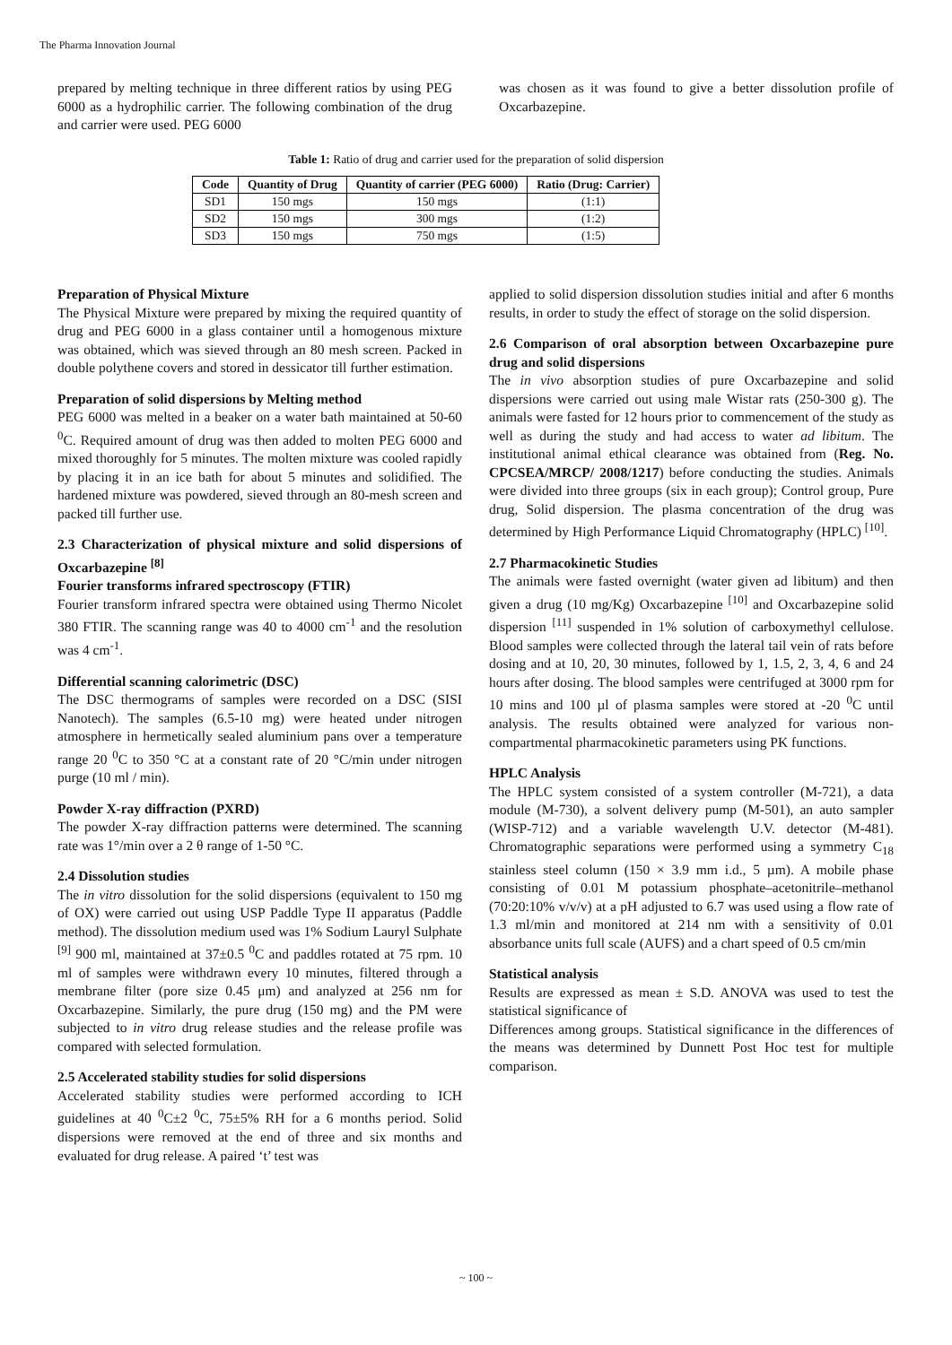The Pharma Innovation Journal
prepared by melting technique in three different ratios by using PEG 6000 as a hydrophilic carrier. The following combination of the drug and carrier were used. PEG 6000
was chosen as it was found to give a better dissolution profile of Oxcarbazepine.
Table 1: Ratio of drug and carrier used for the preparation of solid dispersion
| Code | Quantity of Drug | Quantity of carrier (PEG 6000) | Ratio (Drug: Carrier) |
| --- | --- | --- | --- |
| SD1 | 150 mgs | 150 mgs | (1:1) |
| SD2 | 150 mgs | 300 mgs | (1:2) |
| SD3 | 150 mgs | 750 mgs | (1:5) |
Preparation of Physical Mixture
The Physical Mixture were prepared by mixing the required quantity of drug and PEG 6000 in a glass container until a homogenous mixture was obtained, which was sieved through an 80 mesh screen. Packed in double polythene covers and stored in dessicator till further estimation.
Preparation of solid dispersions by Melting method
PEG 6000 was melted in a beaker on a water bath maintained at 50-60 <sup>0</sup>C. Required amount of drug was then added to molten PEG 6000 and mixed thoroughly for 5 minutes. The molten mixture was cooled rapidly by placing it in an ice bath for about 5 minutes and solidified. The hardened mixture was powdered, sieved through an 80-mesh screen and packed till further use.
2.3 Characterization of physical mixture and solid dispersions of Oxcarbazepine <sup>[8]</sup>
Fourier transforms infrared spectroscopy (FTIR)
Fourier transform infrared spectra were obtained using Thermo Nicolet 380 FTIR. The scanning range was 40 to 4000 cm<sup>-1</sup> and the resolution was 4 cm<sup>-1</sup>.
Differential scanning calorimetric (DSC)
The DSC thermograms of samples were recorded on a DSC (SISI Nanotech). The samples (6.5-10 mg) were heated under nitrogen atmosphere in hermetically sealed aluminium pans over a temperature range 20 <sup>0</sup>C to 350 °C at a constant rate of 20 °C/min under nitrogen purge (10 ml / min).
Powder X-ray diffraction (PXRD)
The powder X-ray diffraction patterns were determined. The scanning rate was 1°/min over a 2 θ range of 1-50 °C.
2.4 Dissolution studies
The in vitro dissolution for the solid dispersions (equivalent to 150 mg of OX) were carried out using USP Paddle Type II apparatus (Paddle method). The dissolution medium used was 1% Sodium Lauryl Sulphate <sup>[9]</sup> 900 ml, maintained at 37±0.5 <sup>0</sup>C and paddles rotated at 75 rpm. 10 ml of samples were withdrawn every 10 minutes, filtered through a membrane filter (pore size 0.45 μm) and analyzed at 256 nm for Oxcarbazepine. Similarly, the pure drug (150 mg) and the PM were subjected to in vitro drug release studies and the release profile was compared with selected formulation.
2.5 Accelerated stability studies for solid dispersions
Accelerated stability studies were performed according to ICH guidelines at 40 <sup>0</sup>C±2 <sup>0</sup>C, 75±5% RH for a 6 months period. Solid dispersions were removed at the end of three and six months and evaluated for drug release. A paired ‘t’ test was
applied to solid dispersion dissolution studies initial and after 6 months results, in order to study the effect of storage on the solid dispersion.
2.6 Comparison of oral absorption between Oxcarbazepine pure drug and solid dispersions
The in vivo absorption studies of pure Oxcarbazepine and solid dispersions were carried out using male Wistar rats (250-300 g). The animals were fasted for 12 hours prior to commencement of the study as well as during the study and had access to water ad libitum. The institutional animal ethical clearance was obtained from (Reg. No. CPCSEA/MRCP/ 2008/1217) before conducting the studies. Animals were divided into three groups (six in each group); Control group, Pure drug, Solid dispersion. The plasma concentration of the drug was determined by High Performance Liquid Chromatography (HPLC) <sup>[10]</sup>.
2.7 Pharmacokinetic Studies
The animals were fasted overnight (water given ad libitum) and then given a drug (10 mg/Kg) Oxcarbazepine <sup>[10]</sup> and Oxcarbazepine solid dispersion <sup>[11]</sup> suspended in 1% solution of carboxymethyl cellulose. Blood samples were collected through the lateral tail vein of rats before dosing and at 10, 20, 30 minutes, followed by 1, 1.5, 2, 3, 4, 6 and 24 hours after dosing. The blood samples were centrifuged at 3000 rpm for 10 mins and 100 µl of plasma samples were stored at -20 <sup>0</sup>C until analysis. The results obtained were analyzed for various non-compartmental pharmacokinetic parameters using PK functions.
HPLC Analysis
The HPLC system consisted of a system controller (M-721), a data module (M-730), a solvent delivery pump (M-501), an auto sampler (WISP-712) and a variable wavelength U.V. detector (M-481). Chromatographic separations were performed using a symmetry C<sub>18</sub> stainless steel column (150 × 3.9 mm i.d., 5 µm). A mobile phase consisting of 0.01 M potassium phosphate–acetonitrile–methanol (70:20:10% v/v/v) at a pH adjusted to 6.7 was used using a flow rate of 1.3 ml/min and monitored at 214 nm with a sensitivity of 0.01 absorbance units full scale (AUFS) and a chart speed of 0.5 cm/min
Statistical analysis
Results are expressed as mean ± S.D. ANOVA was used to test the statistical significance of
Differences among groups. Statistical significance in the differences of the means was determined by Dunnett Post Hoc test for multiple comparison.
~ 100 ~